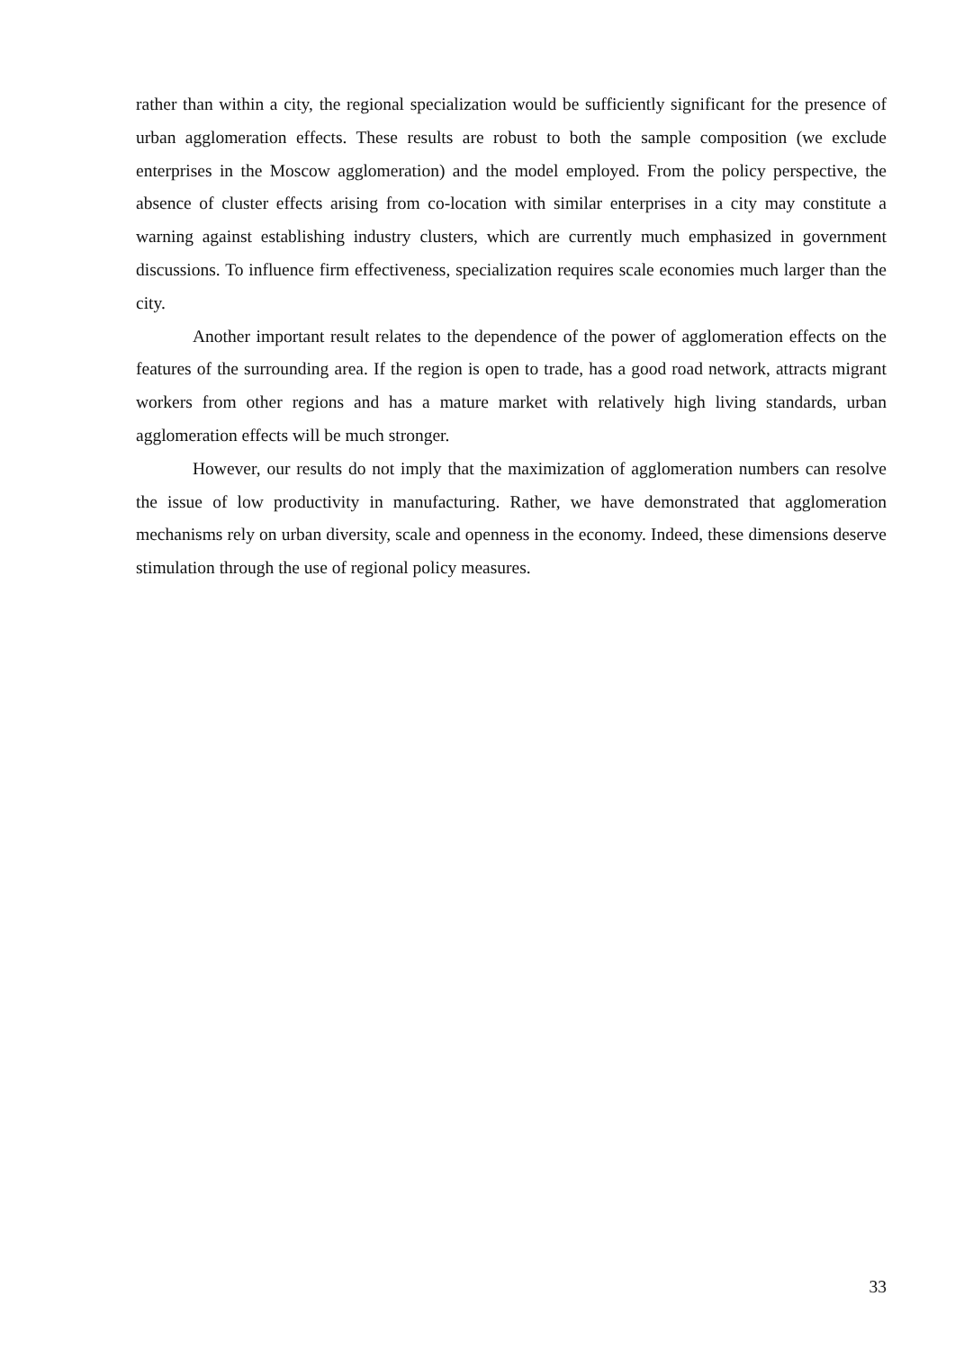rather than within a city, the regional specialization would be sufficiently significant for the presence of urban agglomeration effects. These results are robust to both the sample composition (we exclude enterprises in the Moscow agglomeration) and the model employed. From the policy perspective, the absence of cluster effects arising from co-location with similar enterprises in a city may constitute a warning against establishing industry clusters, which are currently much emphasized in government discussions. To influence firm effectiveness, specialization requires scale economies much larger than the city.
Another important result relates to the dependence of the power of agglomeration effects on the features of the surrounding area. If the region is open to trade, has a good road network, attracts migrant workers from other regions and has a mature market with relatively high living standards, urban agglomeration effects will be much stronger.
However, our results do not imply that the maximization of agglomeration numbers can resolve the issue of low productivity in manufacturing. Rather, we have demonstrated that agglomeration mechanisms rely on urban diversity, scale and openness in the economy. Indeed, these dimensions deserve stimulation through the use of regional policy measures.
33